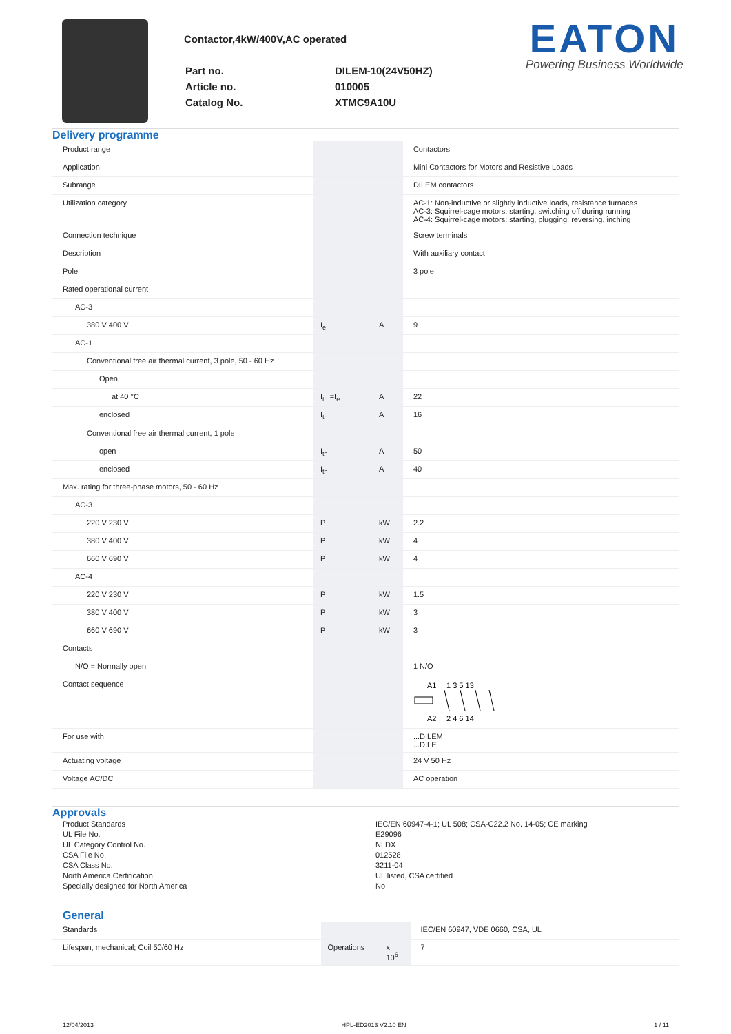Contactor,4kW/400V,AC operated
| Part no. | DILEM-10(24V50HZ) |
| Article no. | 010005 |
| Catalog No. | XTMC9A10U |
EATON
Powering Business Worldwide
Delivery programme
| Product range | | | Contactors |
| Application | | | Mini Contactors for Motors and Resistive Loads |
| Subrange | | | DILEM contactors |
| Utilization category | | | AC-1: Non-inductive or slightly inductive loads, resistance furnaces AC-3: Squirrel-cage motors: starting, switching off during running AC-4: Squirrel-cage motors: starting, plugging, reversing, inching |
| Connection technique | | | Screw terminals |
| Description | | | With auxiliary contact |
| Pole | | | 3 pole |
| Rated operational current | | | |
| AC-3 | | | |
| 380 V 400 V | I<sub>e</sub> | A | 9 |
| AC-1 | | | |
| Conventional free air thermal current, 3 pole, 50 - 60 Hz | | | |
| Open | | | |
| at 40 °C | I<sub>th</sub> =I<sub>e</sub> | A | 22 |
| enclosed | I<sub>th</sub> | A | 16 |
| Conventional free air thermal current, 1 pole | | | |
| open | I<sub>th</sub> | A | 50 |
| enclosed | I<sub>th</sub> | A | 40 |
| Max. rating for three-phase motors, 50 - 60 Hz | | | |
| AC-3 | | | |
| 220 V 230 V | P | kW | 2.2 |
| 380 V 400 V | P | kW | 4 |
| 660 V 690 V | P | kW | 4 |
| AC-4 | | | |
| 220 V 230 V | P | kW | 1.5 |
| 380 V 400 V | P | kW | 3 |
| 660 V 690 V | P | kW | 3 |
| Contacts | | | |
| N/O = Normally open | | | 1 N/O |
| Contact sequence | | | A1 A2 1 3 5 13 2 4 6 14 |
| For use with | | | ...DILEM ...DILE |
| Actuating voltage | | | 24 V 50 Hz |
| Voltage AC/DC | | | AC operation |
Approvals
Product Standards
UL File No.
UL Category Control No.
CSA File No.
CSA Class No.
North America Certification
Specially designed for North America
IEC/EN 60947-4-1; UL 508; CSA-C22.2 No. 14-05; CE marking
E29096
NLDX
012528
3211-04
UL listed, CSA certified
No
General
| Standards | | | IEC/EN 60947, VDE 0660, CSA, UL |
| Lifespan, mechanical; Coil 50/60 Hz | Operations | x 10<sup>6</sup> | 7 |
12/04/2013 HPL-ED2013 V2.10 EN 1 / 11